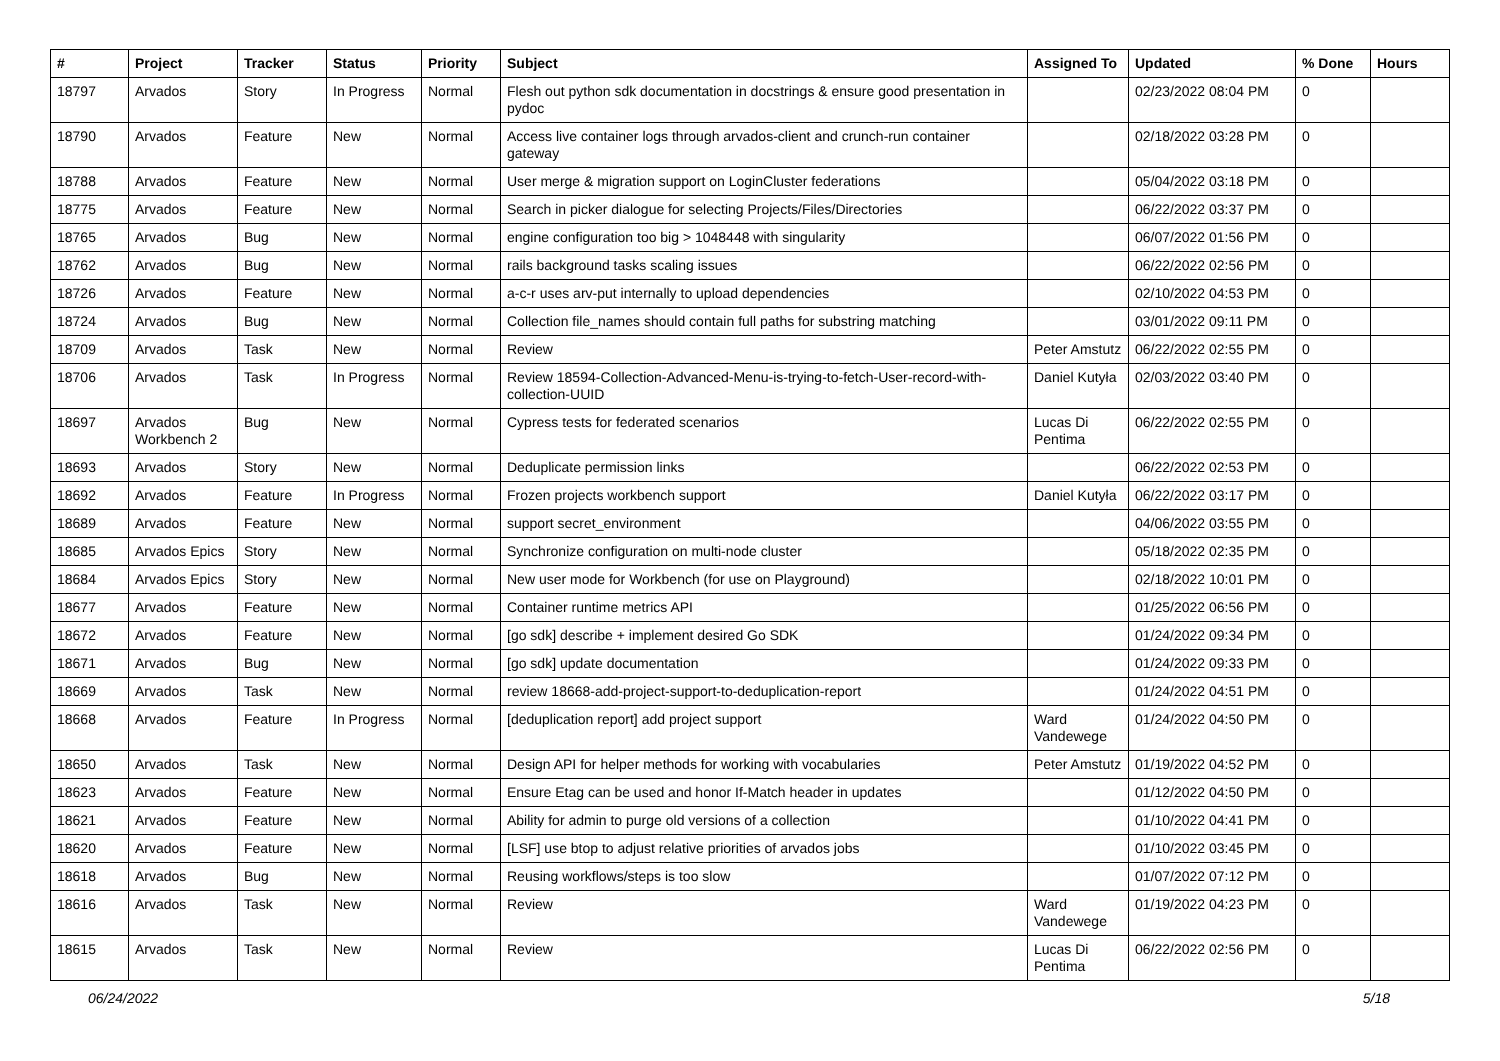| # | Project | Tracker | Status | Priority | Subject | Assigned To | Updated | % Done | Hours |
| --- | --- | --- | --- | --- | --- | --- | --- | --- | --- |
| 18797 | Arvados | Story | In Progress | Normal | Flesh out python sdk documentation in docstrings & ensure good presentation in pydoc | | 02/23/2022 08:04 PM | 0 | |
| 18790 | Arvados | Feature | New | Normal | Access live container logs through arvados-client and crunch-run container gateway | | 02/18/2022 03:28 PM | 0 | |
| 18788 | Arvados | Feature | New | Normal | User merge & migration support on LoginCluster federations | | 05/04/2022 03:18 PM | 0 | |
| 18775 | Arvados | Feature | New | Normal | Search in picker dialogue for selecting Projects/Files/Directories | | 06/22/2022 03:37 PM | 0 | |
| 18765 | Arvados | Bug | New | Normal | engine configuration too big > 1048448 with singularity | | 06/07/2022 01:56 PM | 0 | |
| 18762 | Arvados | Bug | New | Normal | rails background tasks scaling issues | | 06/22/2022 02:56 PM | 0 | |
| 18726 | Arvados | Feature | New | Normal | a-c-r uses arv-put internally to upload dependencies | | 02/10/2022 04:53 PM | 0 | |
| 18724 | Arvados | Bug | New | Normal | Collection file_names should contain full paths for substring matching | | 03/01/2022 09:11 PM | 0 | |
| 18709 | Arvados | Task | New | Normal | Review | Peter Amstutz | 06/22/2022 02:55 PM | 0 | |
| 18706 | Arvados | Task | In Progress | Normal | Review 18594-Collection-Advanced-Menu-is-trying-to-fetch-User-record-with-collection-UUID | Daniel Kutyła | 02/03/2022 03:40 PM | 0 | |
| 18697 | Arvados Workbench 2 | Bug | New | Normal | Cypress tests for federated scenarios | Lucas Di Pentima | 06/22/2022 02:55 PM | 0 | |
| 18693 | Arvados | Story | New | Normal | Deduplicate permission links | | 06/22/2022 02:53 PM | 0 | |
| 18692 | Arvados | Feature | In Progress | Normal | Frozen projects workbench support | Daniel Kutyła | 06/22/2022 03:17 PM | 0 | |
| 18689 | Arvados | Feature | New | Normal | support secret_environment | | 04/06/2022 03:55 PM | 0 | |
| 18685 | Arvados Epics | Story | New | Normal | Synchronize configuration on multi-node cluster | | 05/18/2022 02:35 PM | 0 | |
| 18684 | Arvados Epics | Story | New | Normal | New user mode for Workbench (for use on Playground) | | 02/18/2022 10:01 PM | 0 | |
| 18677 | Arvados | Feature | New | Normal | Container runtime metrics API | | 01/25/2022 06:56 PM | 0 | |
| 18672 | Arvados | Feature | New | Normal | [go sdk] describe + implement desired Go SDK | | 01/24/2022 09:34 PM | 0 | |
| 18671 | Arvados | Bug | New | Normal | [go sdk] update documentation | | 01/24/2022 09:33 PM | 0 | |
| 18669 | Arvados | Task | New | Normal | review 18668-add-project-support-to-deduplication-report | | 01/24/2022 04:51 PM | 0 | |
| 18668 | Arvados | Feature | In Progress | Normal | [deduplication report] add project support | Ward Vandewege | 01/24/2022 04:50 PM | 0 | |
| 18650 | Arvados | Task | New | Normal | Design API for helper methods for working with vocabularies | Peter Amstutz | 01/19/2022 04:52 PM | 0 | |
| 18623 | Arvados | Feature | New | Normal | Ensure Etag can be used and honor If-Match header in updates | | 01/12/2022 04:50 PM | 0 | |
| 18621 | Arvados | Feature | New | Normal | Ability for admin to purge old versions of a collection | | 01/10/2022 04:41 PM | 0 | |
| 18620 | Arvados | Feature | New | Normal | [LSF] use btop to adjust relative priorities of arvados jobs | | 01/10/2022 03:45 PM | 0 | |
| 18618 | Arvados | Bug | New | Normal | Reusing workflows/steps is too slow | | 01/07/2022 07:12 PM | 0 | |
| 18616 | Arvados | Task | New | Normal | Review | Ward Vandewege | 01/19/2022 04:23 PM | 0 | |
| 18615 | Arvados | Task | New | Normal | Review | Lucas Di Pentima | 06/22/2022 02:56 PM | 0 | |
06/24/2022 5/18